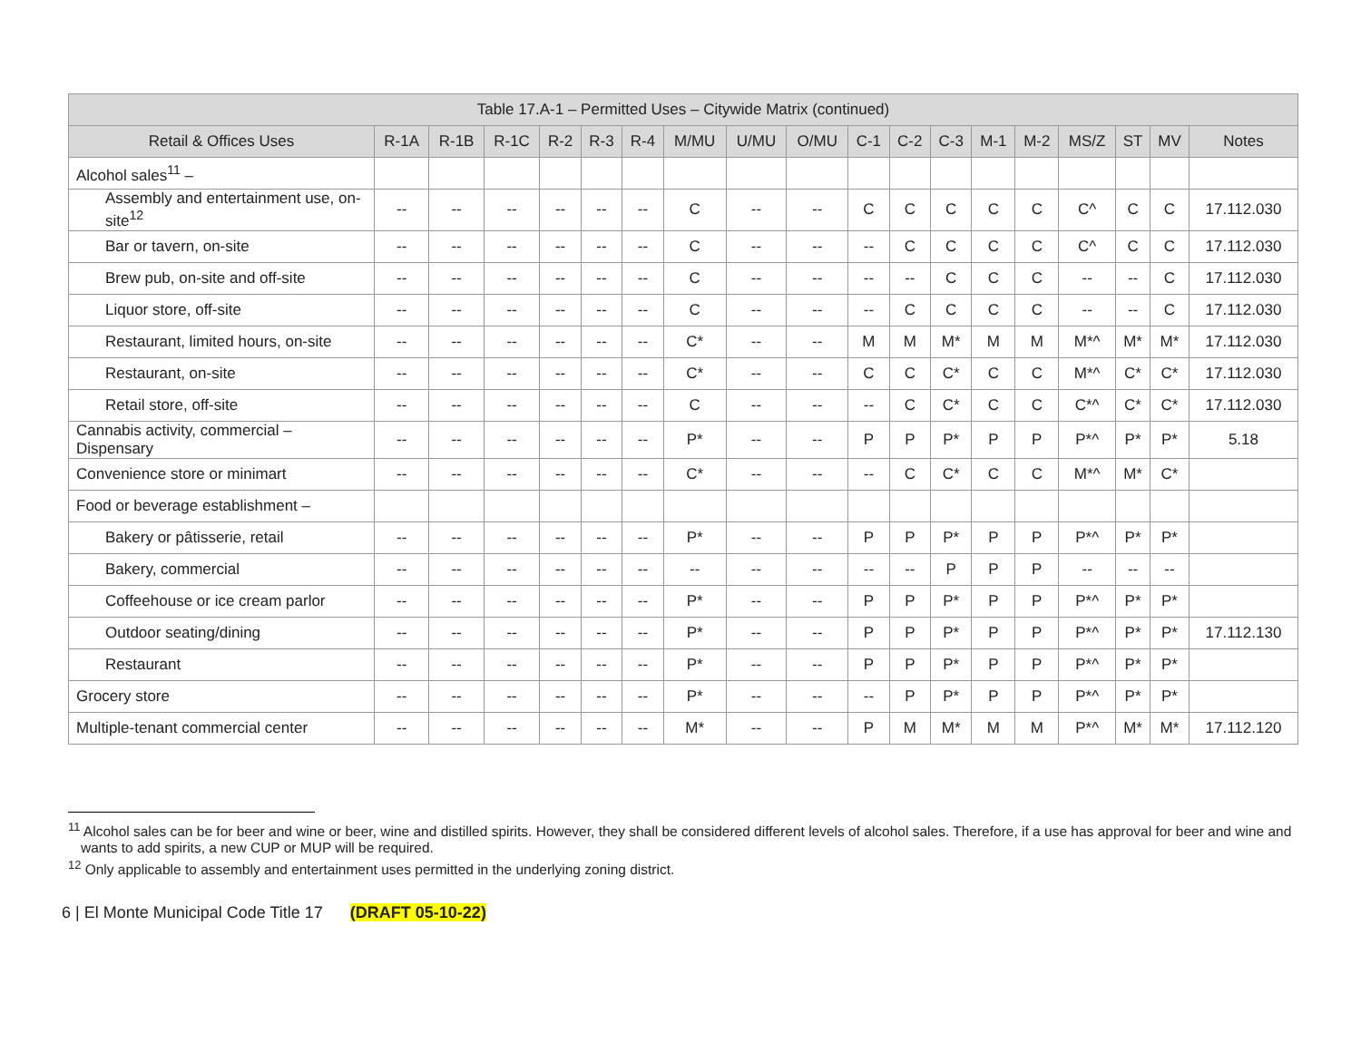| Table 17.A-1 – Permitted Uses – Citywide Matrix (continued) | | | | | | | | | | | | | | | | | | |
| --- | --- | --- | --- | --- | --- | --- | --- | --- | --- | --- | --- | --- | --- | --- | --- | --- | --- | --- |
| Retail & Offices Uses | R-1A | R-1B | R-1C | R-2 | R-3 | R-4 | M/MU | U/MU | O/MU | C-1 | C-2 | C-3 | M-1 | M-2 | MS/Z | ST | MV | Notes |
| Alcohol sales<sup>11</sup> – | | | | | | | | | | | | | | | | | | |
| Assembly and entertainment use, on-site<sup>12</sup> | -- | -- | -- | -- | -- | -- | C | -- | -- | C | C | C | C | C | C^ | C | C | 17.112.030 |
| Bar or tavern, on-site | -- | -- | -- | -- | -- | -- | C | -- | -- | -- | C | C | C | C | C^ | C | C | 17.112.030 |
| Brew pub, on-site and off-site | -- | -- | -- | -- | -- | -- | C | -- | -- | -- | -- | C | C | C | -- | -- | C | 17.112.030 |
| Liquor store, off-site | -- | -- | -- | -- | -- | -- | C | -- | -- | -- | C | C | C | C | -- | -- | C | 17.112.030 |
| Restaurant, limited hours, on-site | -- | -- | -- | -- | -- | -- | C* | -- | -- | M | M | M* | M | M | M*^ | M* | M* | 17.112.030 |
| Restaurant, on-site | -- | -- | -- | -- | -- | -- | C* | -- | -- | C | C | C* | C | C | M*^ | C* | C* | 17.112.030 |
| Retail store, off-site | -- | -- | -- | -- | -- | -- | C | -- | -- | -- | C | C* | C | C | C*^ | C* | C* | 17.112.030 |
| Cannabis activity, commercial – Dispensary | -- | -- | -- | -- | -- | -- | P* | -- | -- | P | P | P* | P | P | P*^ | P* | P* | 5.18 |
| Convenience store or minimart | -- | -- | -- | -- | -- | -- | C* | -- | -- | -- | C | C* | C | C | M*^ | M* | C* | |
| Food or beverage establishment – | | | | | | | | | | | | | | | | | | |
| Bakery or pâtisserie, retail | -- | -- | -- | -- | -- | -- | P* | -- | -- | P | P | P* | P | P | P*^ | P* | P* | |
| Bakery, commercial | -- | -- | -- | -- | -- | -- | -- | -- | -- | -- | -- | P | P | P | -- | -- | -- | |
| Coffeehouse or ice cream parlor | -- | -- | -- | -- | -- | -- | P* | -- | -- | P | P | P* | P | P | P*^ | P* | P* | |
| Outdoor seating/dining | -- | -- | -- | -- | -- | -- | P* | -- | -- | P | P | P* | P | P | P*^ | P* | P* | 17.112.130 |
| Restaurant | -- | -- | -- | -- | -- | -- | P* | -- | -- | P | P | P* | P | P | P*^ | P* | P* | |
| Grocery store | -- | -- | -- | -- | -- | -- | P* | -- | -- | -- | P | P* | P | P | P*^ | P* | P* | |
| Multiple-tenant commercial center | -- | -- | -- | -- | -- | -- | M* | -- | -- | P | M | M* | M | M | P*^ | M* | M* | 17.112.120 |
<sup>11</sup> Alcohol sales can be for beer and wine or beer, wine and distilled spirits. However, they shall be considered different levels of alcohol sales. Therefore, if a use has approval for beer and wine and wants to add spirits, a new CUP or MUP will be required.
<sup>12</sup> Only applicable to assembly and entertainment uses permitted in the underlying zoning district.
6 | El Monte Municipal Code Title 17 (DRAFT 05-10-22)